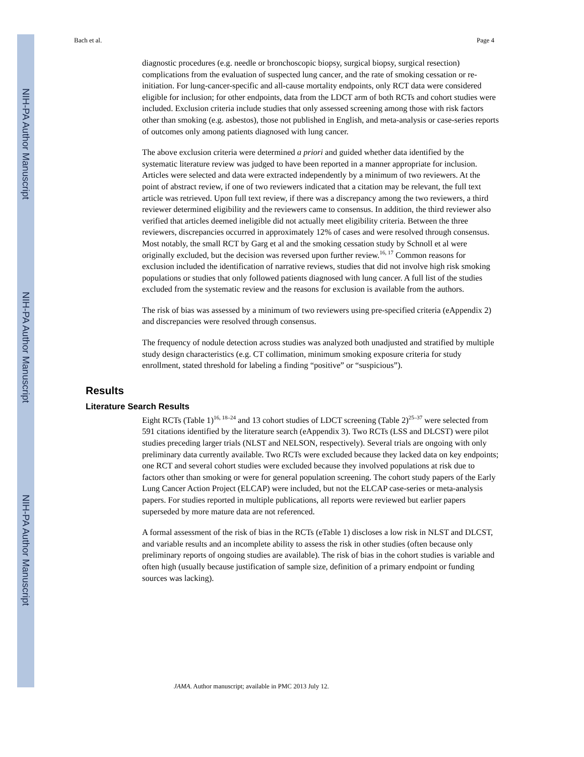NIH-PA Author Manuscript
NIH-PA Author Manuscript
NIH-PA Author Manuscript
Bach et al. Page 4
diagnostic procedures (e.g. needle or bronchoscopic biopsy, surgical biopsy, surgical resection) complications from the evaluation of suspected lung cancer, and the rate of smoking cessation or re-initiation. For lung-cancer-specific and all-cause mortality endpoints, only RCT data were considered eligible for inclusion; for other endpoints, data from the LDCT arm of both RCTs and cohort studies were included. Exclusion criteria include studies that only assessed screening among those with risk factors other than smoking (e.g. asbestos), those not published in English, and meta-analysis or case-series reports of outcomes only among patients diagnosed with lung cancer.
The above exclusion criteria were determined a priori and guided whether data identified by the systematic literature review was judged to have been reported in a manner appropriate for inclusion. Articles were selected and data were extracted independently by a minimum of two reviewers. At the point of abstract review, if one of two reviewers indicated that a citation may be relevant, the full text article was retrieved. Upon full text review, if there was a discrepancy among the two reviewers, a third reviewer determined eligibility and the reviewers came to consensus. In addition, the third reviewer also verified that articles deemed ineligible did not actually meet eligibility criteria. Between the three reviewers, discrepancies occurred in approximately 12% of cases and were resolved through consensus. Most notably, the small RCT by Garg et al and the smoking cessation study by Schnoll et al were originally excluded, but the decision was reversed upon further review.<sup>16, 17</sup> Common reasons for exclusion included the identification of narrative reviews, studies that did not involve high risk smoking populations or studies that only followed patients diagnosed with lung cancer. A full list of the studies excluded from the systematic review and the reasons for exclusion is available from the authors.
The risk of bias was assessed by a minimum of two reviewers using pre-specified criteria (eAppendix 2) and discrepancies were resolved through consensus.
The frequency of nodule detection across studies was analyzed both unadjusted and stratified by multiple study design characteristics (e.g. CT collimation, minimum smoking exposure criteria for study enrollment, stated threshold for labeling a finding “positive” or “suspicious”).
Results
Literature Search Results
Eight RCTs (Table 1)<sup>16, 18–24</sup> and 13 cohort studies of LDCT screening (Table 2)<sup>25–37</sup> were selected from 591 citations identified by the literature search (eAppendix 3). Two RCTs (LSS and DLCST) were pilot studies preceding larger trials (NLST and NELSON, respectively). Several trials are ongoing with only preliminary data currently available. Two RCTs were excluded because they lacked data on key endpoints; one RCT and several cohort studies were excluded because they involved populations at risk due to factors other than smoking or were for general population screening. The cohort study papers of the Early Lung Cancer Action Project (ELCAP) were included, but not the ELCAP case-series or meta-analysis papers. For studies reported in multiple publications, all reports were reviewed but earlier papers superseded by more mature data are not referenced.
A formal assessment of the risk of bias in the RCTs (eTable 1) discloses a low risk in NLST and DLCST, and variable results and an incomplete ability to assess the risk in other studies (often because only preliminary reports of ongoing studies are available). The risk of bias in the cohort studies is variable and often high (usually because justification of sample size, definition of a primary endpoint or funding sources was lacking).
JAMA. Author manuscript; available in PMC 2013 July 12.